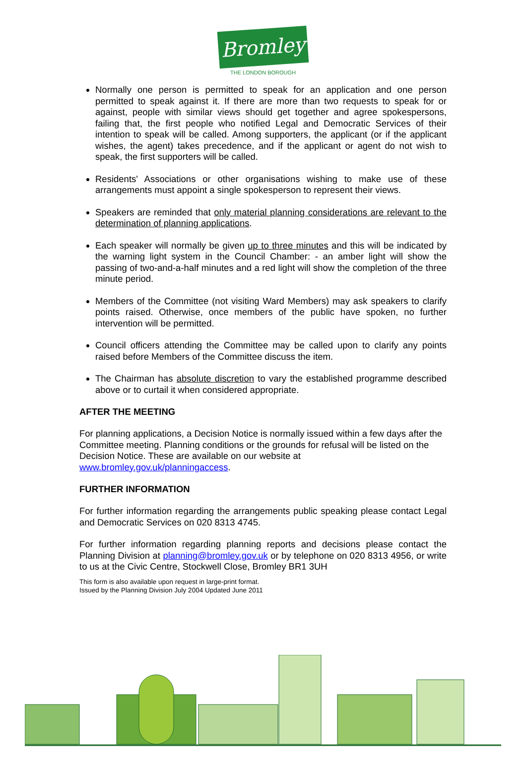Bromley
THE LONDON BOROUGH
Normally one person is permitted to speak for an application and one person permitted to speak against it. If there are more than two requests to speak for or against, people with similar views should get together and agree spokespersons, failing that, the first people who notified Legal and Democratic Services of their intention to speak will be called. Among supporters, the applicant (or if the applicant wishes, the agent) takes precedence, and if the applicant or agent do not wish to speak, the first supporters will be called.
Residents' Associations or other organisations wishing to make use of these arrangements must appoint a single spokesperson to represent their views.
Speakers are reminded that only material planning considerations are relevant to the determination of planning applications.
Each speaker will normally be given up to three minutes and this will be indicated by the warning light system in the Council Chamber: - an amber light will show the passing of two-and-a-half minutes and a red light will show the completion of the three minute period.
Members of the Committee (not visiting Ward Members) may ask speakers to clarify points raised. Otherwise, once members of the public have spoken, no further intervention will be permitted.
Council officers attending the Committee may be called upon to clarify any points raised before Members of the Committee discuss the item.
The Chairman has absolute discretion to vary the established programme described above or to curtail it when considered appropriate.
AFTER THE MEETING
For planning applications, a Decision Notice is normally issued within a few days after the Committee meeting. Planning conditions or the grounds for refusal will be listed on the Decision Notice. These are available on our website at www.bromley.gov.uk/planningaccess.
FURTHER INFORMATION
For further information regarding the arrangements public speaking please contact Legal and Democratic Services on 020 8313 4745.
For further information regarding planning reports and decisions please contact the Planning Division at planning@bromley.gov.uk or by telephone on 020 8313 4956, or write to us at the Civic Centre, Stockwell Close, Bromley BR1 3UH
This form is also available upon request in large-print format.
Issued by the Planning Division July 2004 Updated June 2011